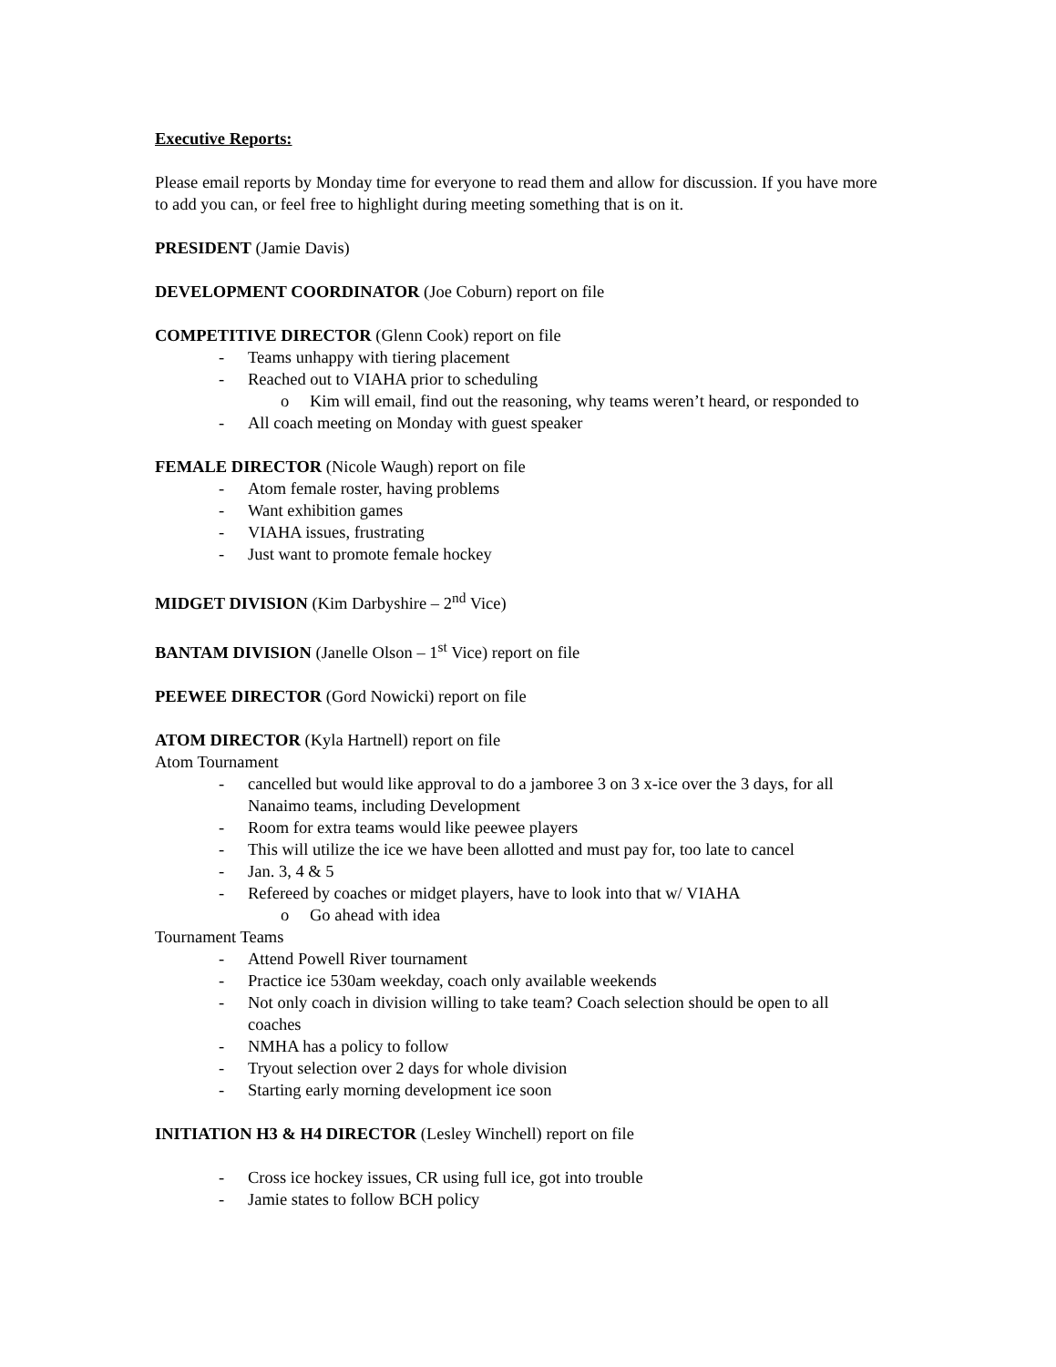Executive Reports:
Please email reports by Monday time for everyone to read them and allow for discussion. If you have more to add you can, or feel free to highlight during meeting something that is on it.
PRESIDENT (Jamie Davis)
DEVELOPMENT COORDINATOR (Joe Coburn) report on file
COMPETITIVE DIRECTOR (Glenn Cook) report on file
- Teams unhappy with tiering placement
- Reached out to VIAHA prior to scheduling
o Kim will email, find out the reasoning, why teams weren’t heard, or responded to
- All coach meeting on Monday with guest speaker
FEMALE DIRECTOR (Nicole Waugh) report on file
- Atom female roster, having problems
- Want exhibition games
- VIAHA issues, frustrating
- Just want to promote female hockey
MIDGET DIVISION (Kim Darbyshire – 2<sup>nd</sup> Vice)
BANTAM DIVISION (Janelle Olson – 1<sup>st</sup> Vice) report on file
PEEWEE DIRECTOR (Gord Nowicki) report on file
ATOM DIRECTOR (Kyla Hartnell) report on file
Atom Tournament
- cancelled but would like approval to do a jamboree 3 on 3 x-ice over the 3 days, for all Nanaimo teams, including Development
- Room for extra teams would like peewee players
- This will utilize the ice we have been allotted and must pay for, too late to cancel
- Jan. 3, 4 & 5
- Refereed by coaches or midget players, have to look into that w/ VIAHA
o Go ahead with idea
Tournament Teams
- Attend Powell River tournament
- Practice ice 530am weekday, coach only available weekends
- Not only coach in division willing to take team? Coach selection should be open to all coaches
- NMHA has a policy to follow
- Tryout selection over 2 days for whole division
- Starting early morning development ice soon
INITIATION H3 & H4 DIRECTOR (Lesley Winchell) report on file
- Cross ice hockey issues, CR using full ice, got into trouble
- Jamie states to follow BCH policy